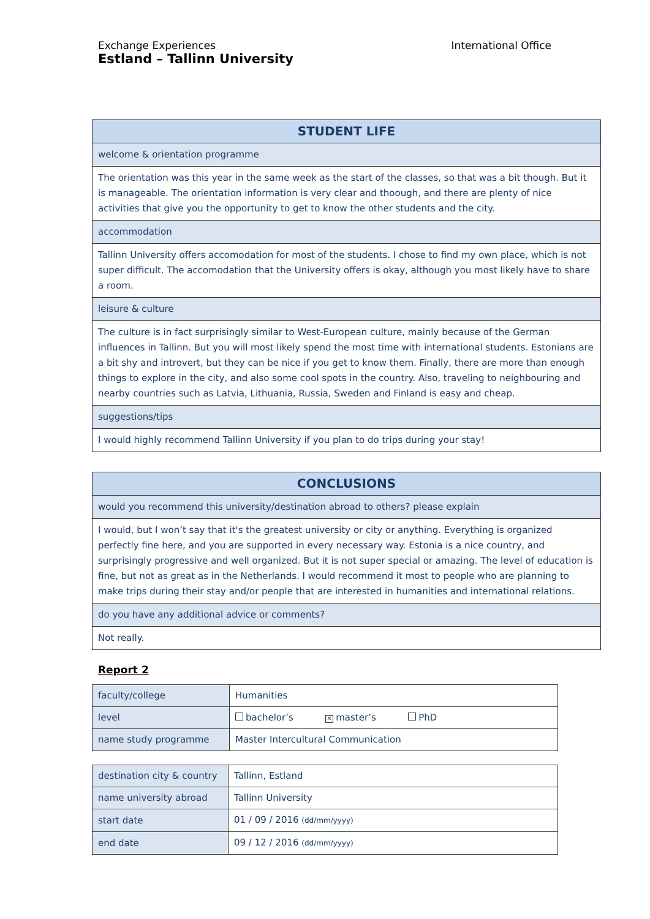Exchange Experiences International Office Estland – Tallinn University
| STUDENT LIFE |
| --- |
| welcome & orientation programme |
| The orientation was this year in the same week as the start of the classes, so that was a bit though. But it is manageable. The orientation information is very clear and thoough, and there are plenty of nice activities that give you the opportunity to get to know the other students and the city. |
| accommodation |
| Tallinn University offers accomodation for most of the students. I chose to find my own place, which is not super difficult. The accomodation that the University offers is okay, although you most likely have to share a room. |
| leisure & culture |
| The culture is in fact surprisingly similar to West-European culture, mainly because of the German influences in Tallinn. But you will most likely spend the most time with international students. Estonians are a bit shy and introvert, but they can be nice if you get to know them. Finally, there are more than enough things to explore in the city, and also some cool spots in the country. Also, traveling to neighbouring and nearby countries such as Latvia, Lithuania, Russia, Sweden and Finland is easy and cheap. |
| suggestions/tips |
| I would highly recommend Tallinn University if you plan to do trips during your stay! |
| CONCLUSIONS |
| --- |
| would you recommend this university/destination abroad to others? please explain |
| I would, but I won’t say that it's the greatest university or city or anything. Everything is organized perfectly fine here, and you are supported in every necessary way. Estonia is a nice country, and surprisingly progressive and well organized. But it is not super special or amazing. The level of education is fine, but not as great as in the Netherlands. I would recommend it most to people who are planning to make trips during their stay and/or people that are interested in humanities and international relations. |
| do you have any additional advice or comments? |
| Not really. |
Report 2
| faculty/college | Humanities |
| level | bachelor’s ✕ master’s PhD |
| name study programme | Master Intercultural Communication |
| destination city & country | Tallinn, Estland |
| name university abroad | Tallinn University |
| start date | 01 / 09 / 2016 (dd/mm/yyyy) |
| end date | 09 / 12 / 2016 (dd/mm/yyyy) |